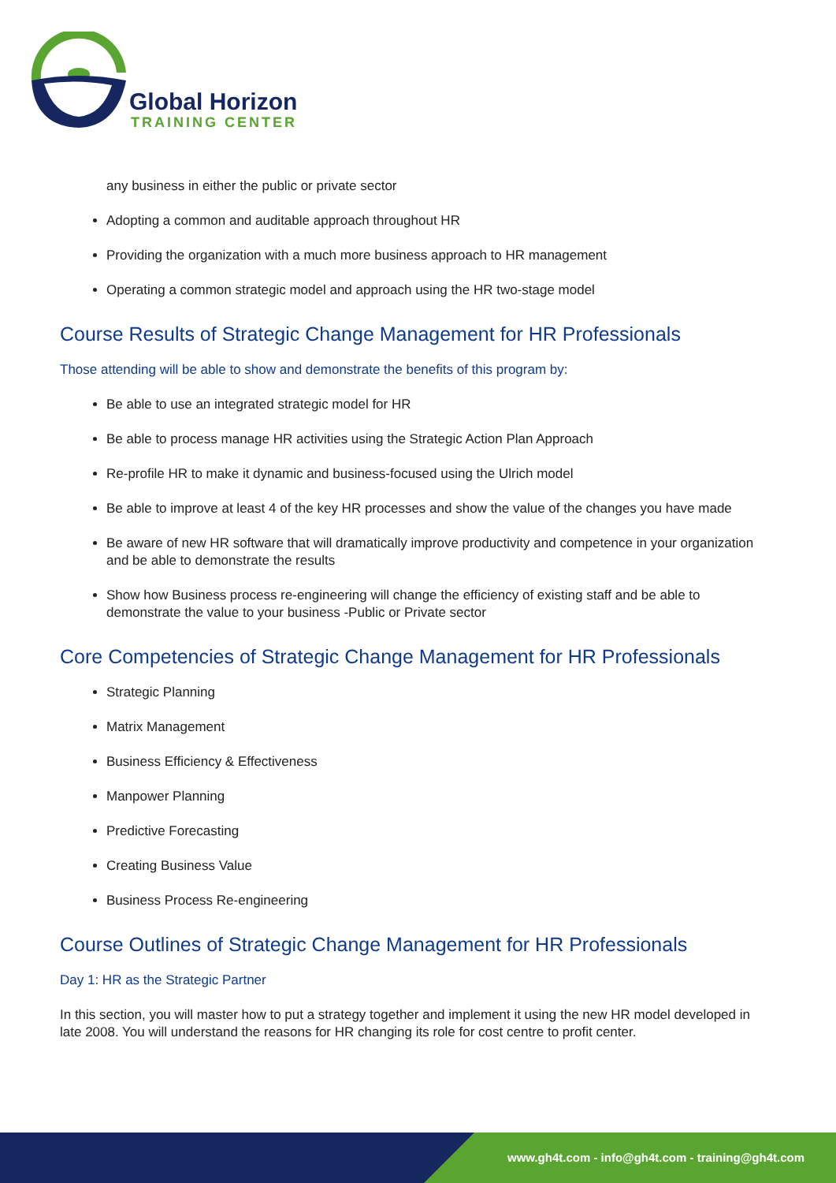Global Horizon
TRAINING CENTER
any business in either the public or private sector
Adopting a common and auditable approach throughout HR
Providing the organization with a much more business approach to HR management
Operating a common strategic model and approach using the HR two-stage model
Course Results of Strategic Change Management for HR Professionals
Those attending will be able to show and demonstrate the benefits of this program by:
Be able to use an integrated strategic model for HR
Be able to process manage HR activities using the Strategic Action Plan Approach
Re-profile HR to make it dynamic and business-focused using the Ulrich model
Be able to improve at least 4 of the key HR processes and show the value of the changes you have made
Be aware of new HR software that will dramatically improve productivity and competence in your organization and be able to demonstrate the results
Show how Business process re-engineering will change the efficiency of existing staff and be able to demonstrate the value to your business -Public or Private sector
Core Competencies of Strategic Change Management for HR Professionals
Strategic Planning
Matrix Management
Business Efficiency & Effectiveness
Manpower Planning
Predictive Forecasting
Creating Business Value
Business Process Re-engineering
Course Outlines of Strategic Change Management for HR Professionals
Day 1: HR as the Strategic Partner
In this section, you will master how to put a strategy together and implement it using the new HR model developed in late 2008. You will understand the reasons for HR changing its role for cost centre to profit center.
www.gh4t.com - info@gh4t.com - training@gh4t.com